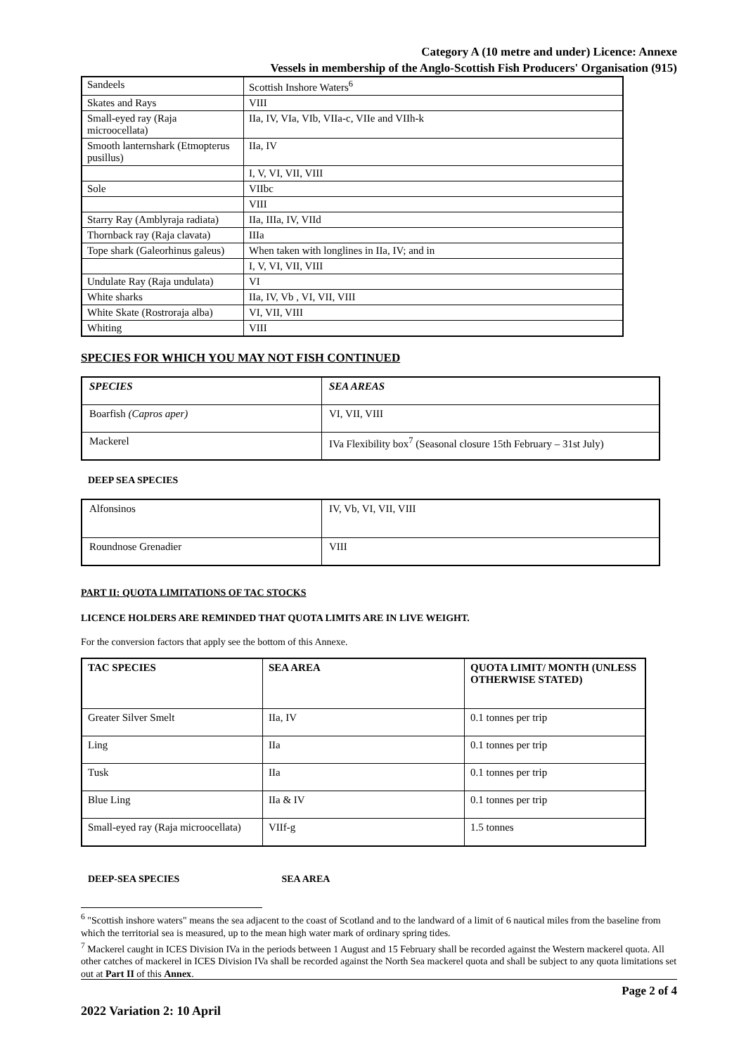Category A (10 metre and under) Licence: Annexe
Vessels in membership of the Anglo-Scottish Fish Producers' Organisation (915)
| Sandeels | Scottish Inshore Waters<sup>6</sup> |
| Skates and Rays | VIII |
| Small-eyed ray (Raja microocellata) | IIa, IV, VIa, VIb, VIIa-c, VIIe and VIIh-k |
| Smooth lanternshark (Etmopterus pusillus) | IIa, IV |
| | I, V, VI, VII, VIII |
| Sole | VIIbc |
| | VIII |
| Starry Ray (Amblyraja radiata) | IIa, IIIa, IV, VIId |
| Thornback ray (Raja clavata) | IIIa |
| Tope shark (Galeorhinus galeus) | When taken with longlines in IIa, IV; and in |
| | I, V, VI, VII, VIII |
| Undulate Ray (Raja undulata) | VI |
| White sharks | IIa, IV, Vb , VI, VII, VIII |
| White Skate (Rostroraja alba) | VI, VII, VIII |
| Whiting | VIII |
SPECIES FOR WHICH YOU MAY NOT FISH CONTINUED
| SPECIES | SEA AREAS |
| Boarfish (Capros aper) | VI, VII, VIII |
| Mackerel | IVa Flexibility box<sup>7</sup> (Seasonal closure 15th February – 31st July) |
DEEP SEA SPECIES
| Alfonsinos | IV, Vb, VI, VII, VIII |
| Roundnose Grenadier | VIII |
PART II: QUOTA LIMITATIONS OF TAC STOCKS
LICENCE HOLDERS ARE REMINDED THAT QUOTA LIMITS ARE IN LIVE WEIGHT.
For the conversion factors that apply see the bottom of this Annexe.
| TAC SPECIES | SEA AREA | QUOTA LIMIT/ MONTH (UNLESS OTHERWISE STATED) |
| --- | --- | --- |
| Greater Silver Smelt | IIa, IV | 0.1 tonnes per trip |
| Ling | IIa | 0.1 tonnes per trip |
| Tusk | IIa | 0.1 tonnes per trip |
| Blue Ling | IIa & IV | 0.1 tonnes per trip |
| Small-eyed ray (Raja microocellata) | VIIf-g | 1.5 tonnes |
DEEP-SEA SPECIES SEA AREA
<sup>6</sup> "Scottish inshore waters" means the sea adjacent to the coast of Scotland and to the landward of a limit of 6 nautical miles from the baseline from which the territorial sea is measured, up to the mean high water mark of ordinary spring tides.
<sup>7</sup> Mackerel caught in ICES Division IVa in the periods between 1 August and 15 February shall be recorded against the Western mackerel quota. All other catches of mackerel in ICES Division IVa shall be recorded against the North Sea mackerel quota and shall be subject to any quota limitations set out at Part II of this Annex.
Page 2 of 4
2022 Variation 2: 10 April